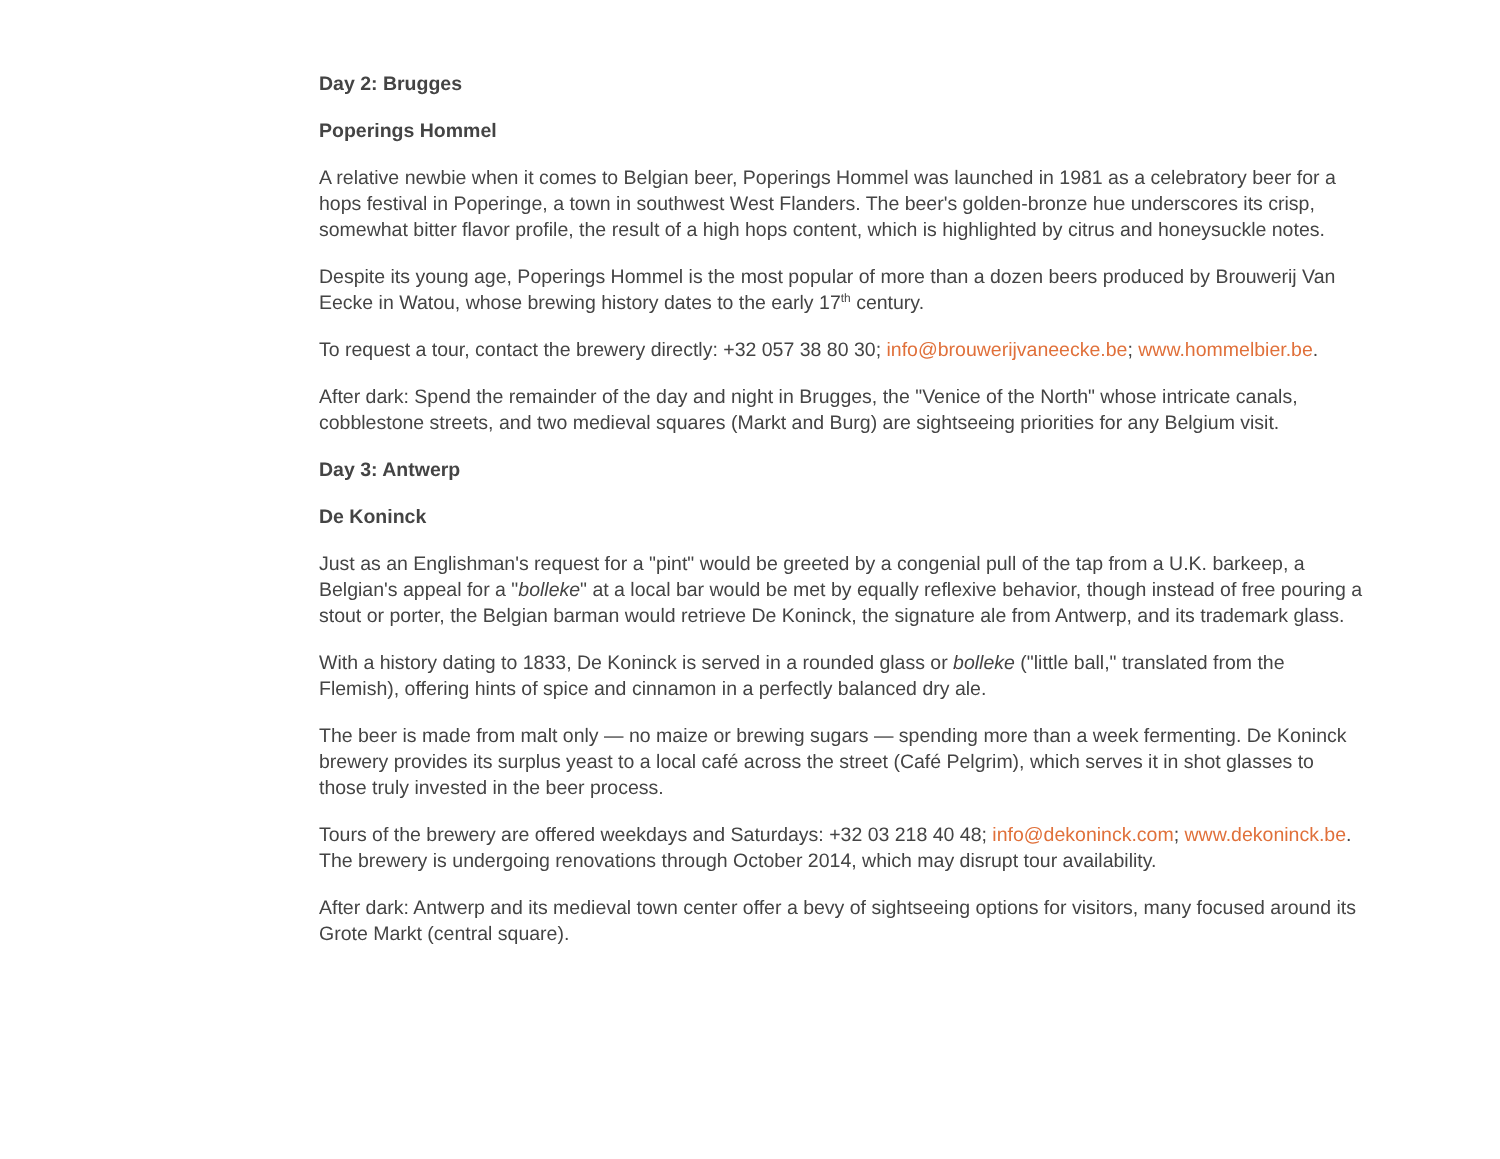Day 2: Brugges
Poperings Hommel
A relative newbie when it comes to Belgian beer, Poperings Hommel was launched in 1981 as a celebratory beer for a hops festival in Poperinge, a town in southwest West Flanders. The beer's golden-bronze hue underscores its crisp, somewhat bitter flavor profile, the result of a high hops content, which is highlighted by citrus and honeysuckle notes.
Despite its young age, Poperings Hommel is the most popular of more than a dozen beers produced by Brouwerij Van Eecke in Watou, whose brewing history dates to the early 17<sup>th</sup> century.
To request a tour, contact the brewery directly: +32 057 38 80 30; info@brouwerijvaneecke.be; www.hommelbier.be.
After dark: Spend the remainder of the day and night in Brugges, the "Venice of the North" whose intricate canals, cobblestone streets, and two medieval squares (Markt and Burg) are sightseeing priorities for any Belgium visit.
Day 3: Antwerp
De Koninck
Just as an Englishman's request for a "pint" would be greeted by a congenial pull of the tap from a U.K. barkeep, a Belgian's appeal for a "bolleke" at a local bar would be met by equally reflexive behavior, though instead of free pouring a stout or porter, the Belgian barman would retrieve De Koninck, the signature ale from Antwerp, and its trademark glass.
With a history dating to 1833, De Koninck is served in a rounded glass or bolleke ("little ball," translated from the Flemish), offering hints of spice and cinnamon in a perfectly balanced dry ale.
The beer is made from malt only — no maize or brewing sugars — spending more than a week fermenting. De Koninck brewery provides its surplus yeast to a local café across the street (Café Pelgrim), which serves it in shot glasses to those truly invested in the beer process.
Tours of the brewery are offered weekdays and Saturdays: +32 03 218 40 48; info@dekoninck.com; www.dekoninck.be. The brewery is undergoing renovations through October 2014, which may disrupt tour availability.
After dark: Antwerp and its medieval town center offer a bevy of sightseeing options for visitors, many focused around its Grote Markt (central square).